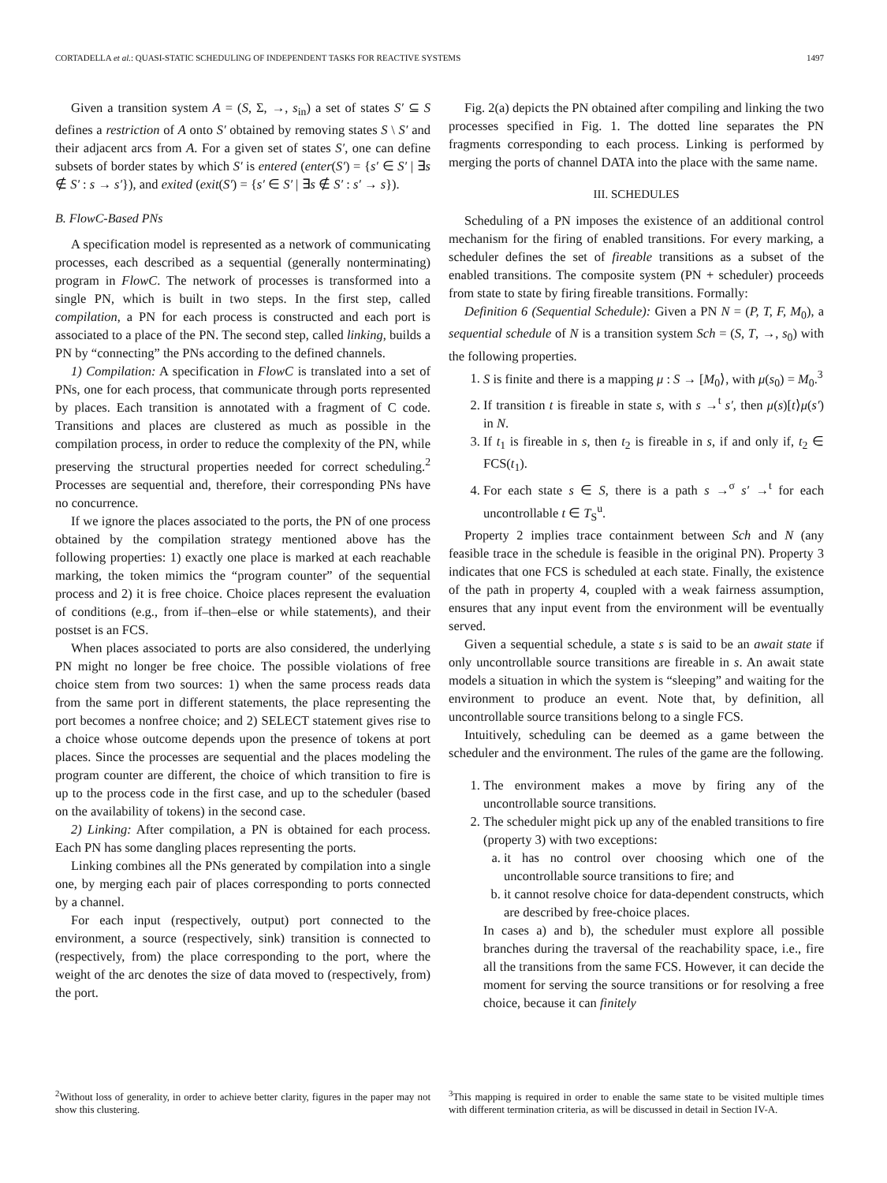CORTADELLA et al.: QUASI-STATIC SCHEDULING OF INDEPENDENT TASKS FOR REACTIVE SYSTEMS 1497
Given a transition system A = (S, Σ, →, s<sub>in</sub>) a set of states S′ ⊆ S defines a restriction of A onto S′ obtained by removing states S \ S′ and their adjacent arcs from A. For a given set of states S′, one can define subsets of border states by which S′ is entered (enter(S′) = {s′ ∈ S′ | ∃s ∉ S′ : s → s′}), and exited (exit(S′) = {s′ ∈ S′ | ∃s ∉ S′ : s′ → s}).
B. FlowC-Based PNs
A specification model is represented as a network of communicating processes, each described as a sequential (generally nonterminating) program in FlowC. The network of processes is transformed into a single PN, which is built in two steps. In the first step, called compilation, a PN for each process is constructed and each port is associated to a place of the PN. The second step, called linking, builds a PN by “connecting” the PNs according to the defined channels.
1) Compilation: A specification in FlowC is translated into a set of PNs, one for each process, that communicate through ports represented by places. Each transition is annotated with a fragment of C code. Transitions and places are clustered as much as possible in the compilation process, in order to reduce the complexity of the PN, while preserving the structural properties needed for correct scheduling.<sup>2</sup> Processes are sequential and, therefore, their corresponding PNs have no concurrence.
If we ignore the places associated to the ports, the PN of one process obtained by the compilation strategy mentioned above has the following properties: 1) exactly one place is marked at each reachable marking, the token mimics the “program counter” of the sequential process and 2) it is free choice. Choice places represent the evaluation of conditions (e.g., from if–then–else or while statements), and their postset is an FCS.
When places associated to ports are also considered, the underlying PN might no longer be free choice. The possible violations of free choice stem from two sources: 1) when the same process reads data from the same port in different statements, the place representing the port becomes a nonfree choice; and 2) SELECT statement gives rise to a choice whose outcome depends upon the presence of tokens at port places. Since the processes are sequential and the places modeling the program counter are different, the choice of which transition to fire is up to the process code in the first case, and up to the scheduler (based on the availability of tokens) in the second case.
2) Linking: After compilation, a PN is obtained for each process. Each PN has some dangling places representing the ports.
Linking combines all the PNs generated by compilation into a single one, by merging each pair of places corresponding to ports connected by a channel.
For each input (respectively, output) port connected to the environment, a source (respectively, sink) transition is connected to (respectively, from) the place corresponding to the port, where the weight of the arc denotes the size of data moved to (respectively, from) the port.
<sup>2</sup> Without loss of generality, in order to achieve better clarity, figures in the paper may not show this clustering.
Fig. 2(a) depicts the PN obtained after compiling and linking the two processes specified in Fig. 1. The dotted line separates the PN fragments corresponding to each process. Linking is performed by merging the ports of channel DATA into the place with the same name.
III. SCHEDULES
Scheduling of a PN imposes the existence of an additional control mechanism for the firing of enabled transitions. For every marking, a scheduler defines the set of fireable transitions as a subset of the enabled transitions. The composite system (PN + scheduler) proceeds from state to state by firing fireable transitions. Formally:
Definition 6 (Sequential Schedule): Given a PN N = (P, T, F, M<sub>0</sub>), a sequential schedule of N is a transition system Sch = (S, T, →, s<sub>0</sub>) with the following properties.
1. S is finite and there is a mapping μ : S → [M<sub>0</sub>⟩, with μ(s<sub>0</sub>) = M<sub>0</sub>.<sup>3</sup>
2. If transition t is fireable in state s, with s →<sup>t</sup> s′, then μ(s)[t⟩μ(s′) in N.
3. If t<sub>1</sub> is fireable in s, then t<sub>2</sub> is fireable in s, if and only if, t<sub>2</sub> ∈ FCS(t<sub>1</sub>).
4. For each state s ∈ S, there is a path s →<sup>σ</sup> s′ →<sup>t</sup> for each uncontrollable t ∈ T<sub>S</sub><sup>u</sup>.
Property 2 implies trace containment between Sch and N (any feasible trace in the schedule is feasible in the original PN). Property 3 indicates that one FCS is scheduled at each state. Finally, the existence of the path in property 4, coupled with a weak fairness assumption, ensures that any input event from the environment will be eventually served.
Given a sequential schedule, a state s is said to be an await state if only uncontrollable source transitions are fireable in s. An await state models a situation in which the system is “sleeping” and waiting for the environment to produce an event. Note that, by definition, all uncontrollable source transitions belong to a single FCS.
Intuitively, scheduling can be deemed as a game between the scheduler and the environment. The rules of the game are the following.
1. The environment makes a move by firing any of the uncontrollable source transitions.
2. The scheduler might pick up any of the enabled transitions to fire (property 3) with two exceptions:
a. it has no control over choosing which one of the uncontrollable source transitions to fire; and
b. it cannot resolve choice for data-dependent constructs, which are described by free-choice places.
In cases a) and b), the scheduler must explore all possible branches during the traversal of the reachability space, i.e., fire all the transitions from the same FCS. However, it can decide the moment for serving the source transitions or for resolving a free choice, because it can finitely
<sup>3</sup> This mapping is required in order to enable the same state to be visited multiple times with different termination criteria, as will be discussed in detail in Section IV-A.